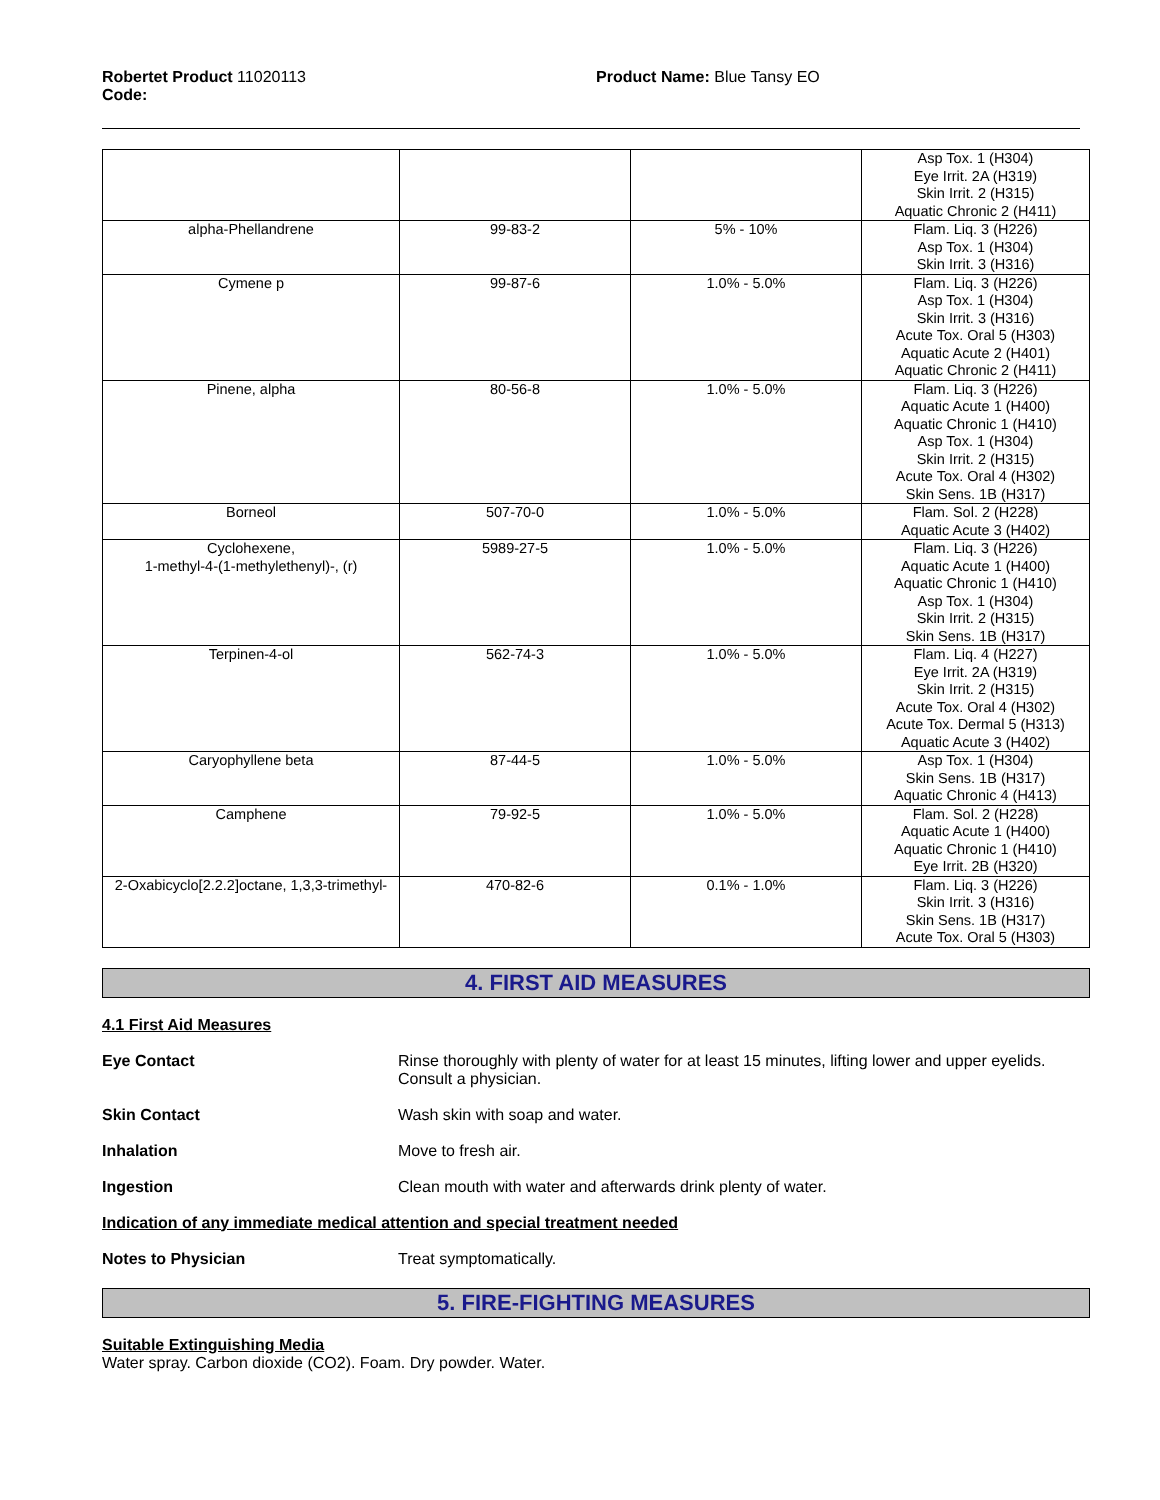Robertet Product 11020113
Code:
Product Name: Blue Tansy EO
| | | | Asp Tox. 1 (H304) Eye Irrit. 2A (H319) Skin Irrit. 2 (H315) Aquatic Chronic 2 (H411) |
| alpha-Phellandrene | 99-83-2 | 5% - 10% | Flam. Liq. 3 (H226) Asp Tox. 1 (H304) Skin Irrit. 3 (H316) |
| Cymene p | 99-87-6 | 1.0% - 5.0% | Flam. Liq. 3 (H226) Asp Tox. 1 (H304) Skin Irrit. 3 (H316) Acute Tox. Oral 5 (H303) Aquatic Acute 2 (H401) Aquatic Chronic 2 (H411) |
| Pinene, alpha | 80-56-8 | 1.0% - 5.0% | Flam. Liq. 3 (H226) Aquatic Acute 1 (H400) Aquatic Chronic 1 (H410) Asp Tox. 1 (H304) Skin Irrit. 2 (H315) Acute Tox. Oral 4 (H302) Skin Sens. 1B (H317) |
| Borneol | 507-70-0 | 1.0% - 5.0% | Flam. Sol. 2 (H228) Aquatic Acute 3 (H402) |
| Cyclohexene, 1-methyl-4-(1-methylethenyl)-, (r) | 5989-27-5 | 1.0% - 5.0% | Flam. Liq. 3 (H226) Aquatic Acute 1 (H400) Aquatic Chronic 1 (H410) Asp Tox. 1 (H304) Skin Irrit. 2 (H315) Skin Sens. 1B (H317) |
| Terpinen-4-ol | 562-74-3 | 1.0% - 5.0% | Flam. Liq. 4 (H227) Eye Irrit. 2A (H319) Skin Irrit. 2 (H315) Acute Tox. Oral 4 (H302) Acute Tox. Dermal 5 (H313) Aquatic Acute 3 (H402) |
| Caryophyllene beta | 87-44-5 | 1.0% - 5.0% | Asp Tox. 1 (H304) Skin Sens. 1B (H317) Aquatic Chronic 4 (H413) |
| Camphene | 79-92-5 | 1.0% - 5.0% | Flam. Sol. 2 (H228) Aquatic Acute 1 (H400) Aquatic Chronic 1 (H410) Eye Irrit. 2B (H320) |
| 2-Oxabicyclo[2.2.2]octane, 1,3,3-trimethyl- | 470-82-6 | 0.1% - 1.0% | Flam. Liq. 3 (H226) Skin Irrit. 3 (H316) Skin Sens. 1B (H317) Acute Tox. Oral 5 (H303) |
4. FIRST AID MEASURES
4.1 First Aid Measures
Eye Contact Rinse thoroughly with plenty of water for at least 15 minutes, lifting lower and upper eyelids. Consult a physician.
Skin Contact Wash skin with soap and water.
Inhalation Move to fresh air.
Ingestion Clean mouth with water and afterwards drink plenty of water.
Indication of any immediate medical attention and special treatment needed
Notes to Physician Treat symptomatically.
5. FIRE-FIGHTING MEASURES
Suitable Extinguishing Media
Water spray. Carbon dioxide (CO2). Foam. Dry powder. Water.